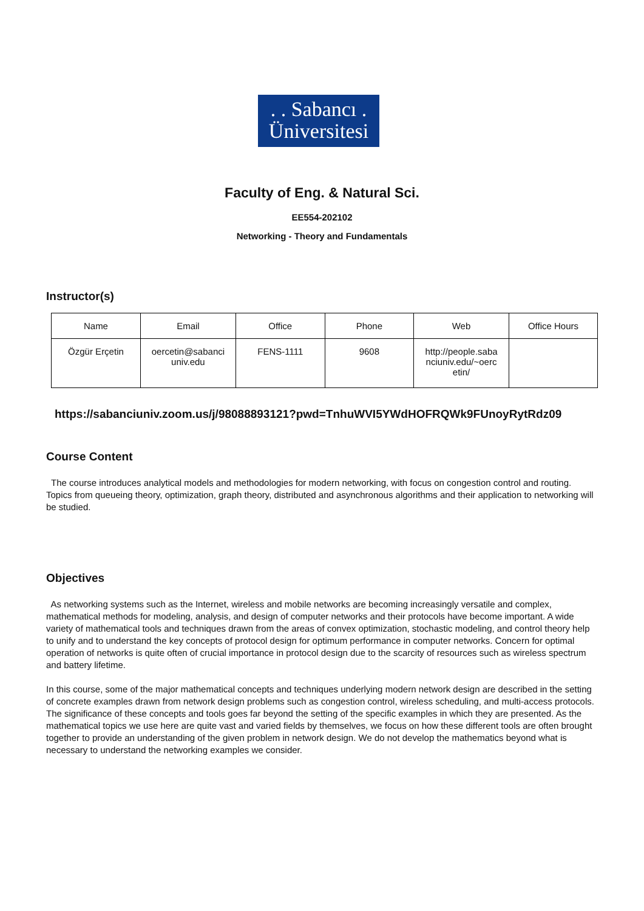. . Sabancı .
Üniversitesi
Faculty of Eng. & Natural Sci.
EE554-202102
Networking - Theory and Fundamentals
Instructor(s)
| Name | Email | Office | Phone | Web | Office Hours |
| Özgür Erçetin | oercetin@sabanci univ.edu | FENS-1111 | 9608 | http://people.saba nciuniv.edu/~oerc etin/ | |
https://sabanciuniv.zoom.us/j/98088893121?pwd=TnhuWVI5YWdHOFRQWk9FUnoyRytRdz09
Course Content
The course introduces analytical models and methodologies for modern networking, with focus on congestion control and routing. Topics from queueing theory, optimization, graph theory, distributed and asynchronous algorithms and their application to networking will be studied.
Objectives
As networking systems such as the Internet, wireless and mobile networks are becoming increasingly versatile and complex, mathematical methods for modeling, analysis, and design of computer networks and their protocols have become important. A wide variety of mathematical tools and techniques drawn from the areas of convex optimization, stochastic modeling, and control theory help to unify and to understand the key concepts of protocol design for optimum performance in computer networks. Concern for optimal operation of networks is quite often of crucial importance in protocol design due to the scarcity of resources such as wireless spectrum and battery lifetime.
In this course, some of the major mathematical concepts and techniques underlying modern network design are described in the setting of concrete examples drawn from network design problems such as congestion control, wireless scheduling, and multi-access protocols. The significance of these concepts and tools goes far beyond the setting of the specific examples in which they are presented. As the mathematical topics we use here are quite vast and varied fields by themselves, we focus on how these different tools are often brought together to provide an understanding of the given problem in network design. We do not develop the mathematics beyond what is necessary to understand the networking examples we consider.